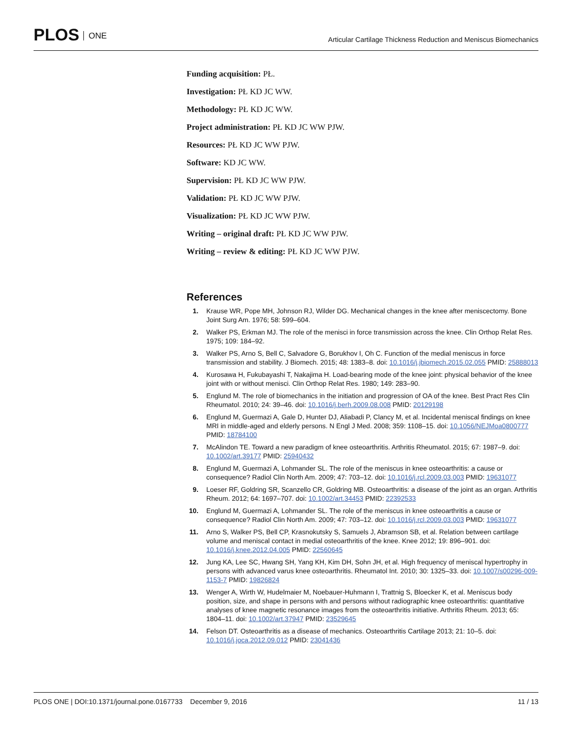PLOS ONE
Articular Cartilage Thickness Reduction and Meniscus Biomechanics
Funding acquisition: PŁ.
Investigation: PŁ KD JC WW.
Methodology: PŁ KD JC WW.
Project administration: PŁ KD JC WW PJW.
Resources: PŁ KD JC WW PJW.
Software: KD JC WW.
Supervision: PŁ KD JC WW PJW.
Validation: PŁ KD JC WW PJW.
Visualization: PŁ KD JC WW PJW.
Writing – original draft: PŁ KD JC WW PJW.
Writing – review & editing: PŁ KD JC WW PJW.
References
1. Krause WR, Pope MH, Johnson RJ, Wilder DG. Mechanical changes in the knee after meniscectomy. Bone Joint Surg Am. 1976; 58: 599–604.
2. Walker PS, Erkman MJ. The role of the menisci in force transmission across the knee. Clin Orthop Relat Res. 1975; 109: 184–92.
3. Walker PS, Arno S, Bell C, Salvadore G, Borukhov I, Oh C. Function of the medial meniscus in force transmission and stability. J Biomech. 2015; 48: 1383–8. doi: 10.1016/j.jbiomech.2015.02.055 PMID: 25888013
4. Kurosawa H, Fukubayashi T, Nakajima H. Load-bearing mode of the knee joint: physical behavior of the knee joint with or without menisci. Clin Orthop Relat Res. 1980; 149: 283–90.
5. Englund M. The role of biomechanics in the initiation and progression of OA of the knee. Best Pract Res Clin Rheumatol. 2010; 24: 39–46. doi: 10.1016/j.berh.2009.08.008 PMID: 20129198
6. Englund M, Guermazi A, Gale D, Hunter DJ, Aliabadi P, Clancy M, et al. Incidental meniscal findings on knee MRI in middle-aged and elderly persons. N Engl J Med. 2008; 359: 1108–15. doi: 10.1056/NEJMoa0800777 PMID: 18784100
7. McAlindon TE. Toward a new paradigm of knee osteoarthritis. Arthritis Rheumatol. 2015; 67: 1987–9. doi: 10.1002/art.39177 PMID: 25940432
8. Englund M, Guermazi A, Lohmander SL. The role of the meniscus in knee osteoarthritis: a cause or consequence? Radiol Clin North Am. 2009; 47: 703–12. doi: 10.1016/j.rcl.2009.03.003 PMID: 19631077
9. Loeser RF, Goldring SR, Scanzello CR, Goldring MB. Osteoarthritis: a disease of the joint as an organ. Arthritis Rheum. 2012; 64: 1697–707. doi: 10.1002/art.34453 PMID: 22392533
10. Englund M, Guermazi A, Lohmander SL. The role of the meniscus in knee osteoarthritis a cause or consequence? Radiol Clin North Am. 2009; 47: 703–12. doi: 10.1016/j.rcl.2009.03.003 PMID: 19631077
11. Arno S, Walker PS, Bell CP, Krasnokutsky S, Samuels J, Abramson SB, et al. Relation between cartilage volume and meniscal contact in medial osteoarthritis of the knee. Knee 2012; 19: 896–901. doi: 10.1016/j.knee.2012.04.005 PMID: 22560645
12. Jung KA, Lee SC, Hwang SH, Yang KH, Kim DH, Sohn JH, et al. High frequency of meniscal hypertrophy in persons with advanced varus knee osteoarthritis. Rheumatol Int. 2010; 30: 1325–33. doi: 10.1007/s00296-009-1153-7 PMID: 19826824
13. Wenger A, Wirth W, Hudelmaier M, Noebauer-Huhmann I, Trattnig S, Bloecker K, et al. Meniscus body position, size, and shape in persons with and persons without radiographic knee osteoarthritis: quantitative analyses of knee magnetic resonance images from the osteoarthritis initiative. Arthritis Rheum. 2013; 65: 1804–11. doi: 10.1002/art.37947 PMID: 23529645
14. Felson DT. Osteoarthritis as a disease of mechanics. Osteoarthritis Cartilage 2013; 21: 10–5. doi: 10.1016/j.joca.2012.09.012 PMID: 23041436
PLOS ONE | DOI:10.1371/journal.pone.0167733 December 9, 2016
11 / 13